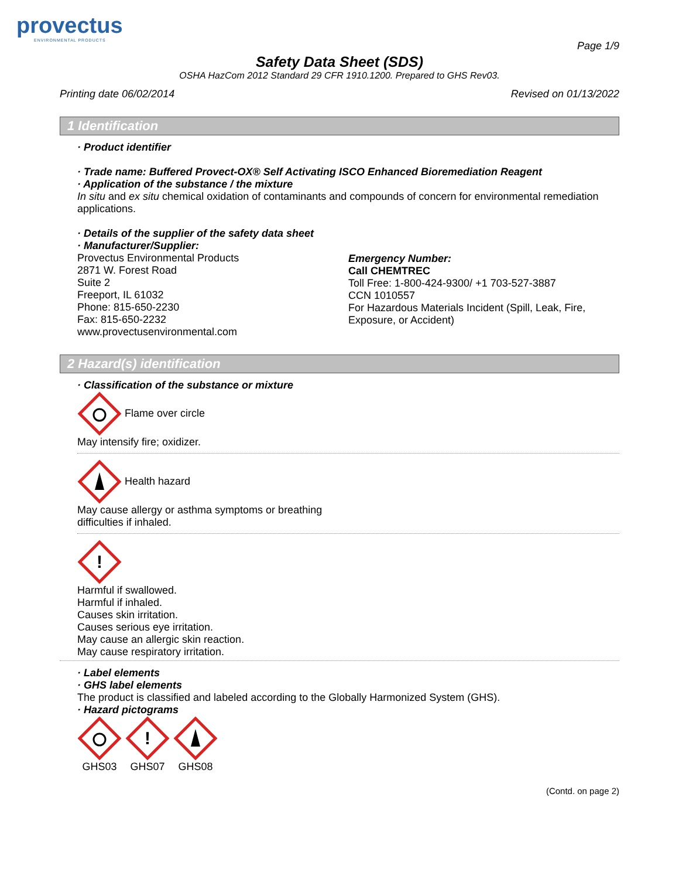provectus
ENVIRONMENTAL PRODUCTS
Page 1/9
Safety Data Sheet (SDS)
OSHA HazCom 2012 Standard 29 CFR 1910.1200. Prepared to GHS Rev03.
Printing date 06/02/2014 Revised on 01/13/2022
1 Identification
· Product identifier
· Trade name: Buffered Provect-OX® Self Activating ISCO Enhanced Bioremediation Reagent
· Application of the substance / the mixture
In situ and ex situ chemical oxidation of contaminants and compounds of concern for environmental remediation applications.
· Details of the supplier of the safety data sheet
· Manufacturer/Supplier:
Provectus Environmental Products
2871 W. Forest Road
Suite 2
Freeport, IL 61032
Phone: 815-650-2230
Fax: 815-650-2232
www.provectusenvironmental.com
Emergency Number:
Call CHEMTREC
Toll Free: 1-800-424-9300/ +1 703-527-3887
CCN 1010557
For Hazardous Materials Incident (Spill, Leak, Fire, Exposure, or Accident)
2 Hazard(s) identification
· Classification of the substance or mixture
Flame over circle
May intensify fire; oxidizer.
Health hazard
May cause allergy or asthma symptoms or breathing
difficulties if inhaled.
!
Harmful if swallowed.
Harmful if inhaled.
Causes skin irritation.
Causes serious eye irritation.
May cause an allergic skin reaction.
May cause respiratory irritation.
· Label elements
· GHS label elements
The product is classified and labeled according to the Globally Harmonized System (GHS).
· Hazard pictograms
GHS03
!
GHS07
GHS08
(Contd. on page 2)